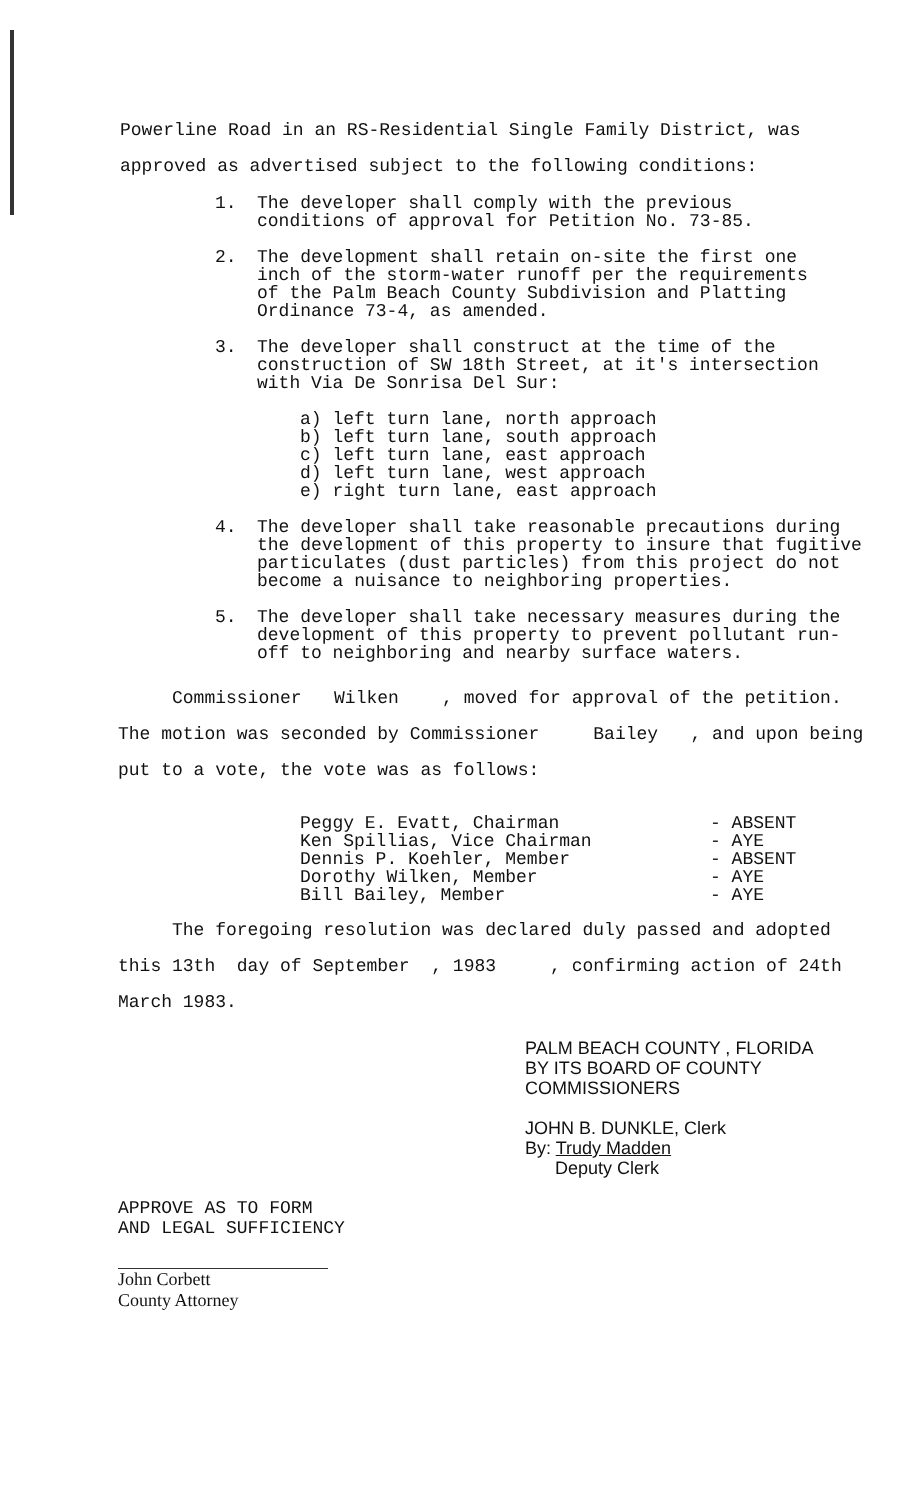Powerline Road in an RS-Residential Single Family District, was
approved as advertised subject to the following conditions:
1. The developer shall comply with the previous
conditions of approval for Petition No. 73-85.
2. The development shall retain on-site the first one
inch of the storm-water runoff per the requirements
of the Palm Beach County Subdivision and Platting
Ordinance 73-4, as amended.
3. The developer shall construct at the time of the
construction of SW 18th Street, at it's intersection
with Via De Sonrisa Del Sur:
a) left turn lane, north approach
b) left turn lane, south approach
c) left turn lane, east approach
d) left turn lane, west approach
e) right turn lane, east approach
4. The developer shall take reasonable precautions during
the development of this property to insure that fugitive
particulates (dust particles) from this project do not
become a nuisance to neighboring properties.
5. The developer shall take necessary measures during the
development of this property to prevent pollutant run-
off to neighboring and nearby surface waters.
Commissioner Wilken , moved for approval of the petition.
The motion was seconded by Commissioner Bailey , and upon being
put to a vote, the vote was as follows:
Peggy E. Evatt, Chairman
Ken Spillias, Vice Chairman
Dennis P. Koehler, Member
Dorothy Wilken, Member
Bill Bailey, Member
- ABSENT
- AYE
- ABSENT
- AYE
- AYE
The foregoing resolution was declared duly passed and adopted
this 13th day of September , 1983 , confirming action of 24th
March 1983.
PALM BEACH COUNTY , FLORIDA
BY ITS BOARD OF COUNTY
COMMISSIONERS
JOHN B. DUNKLE, Clerk
By: Trudy Madden
Deputy Clerk
APPROVE AS TO FORM
AND LEGAL SUFFICIENCY
John Corbett
County Attorney